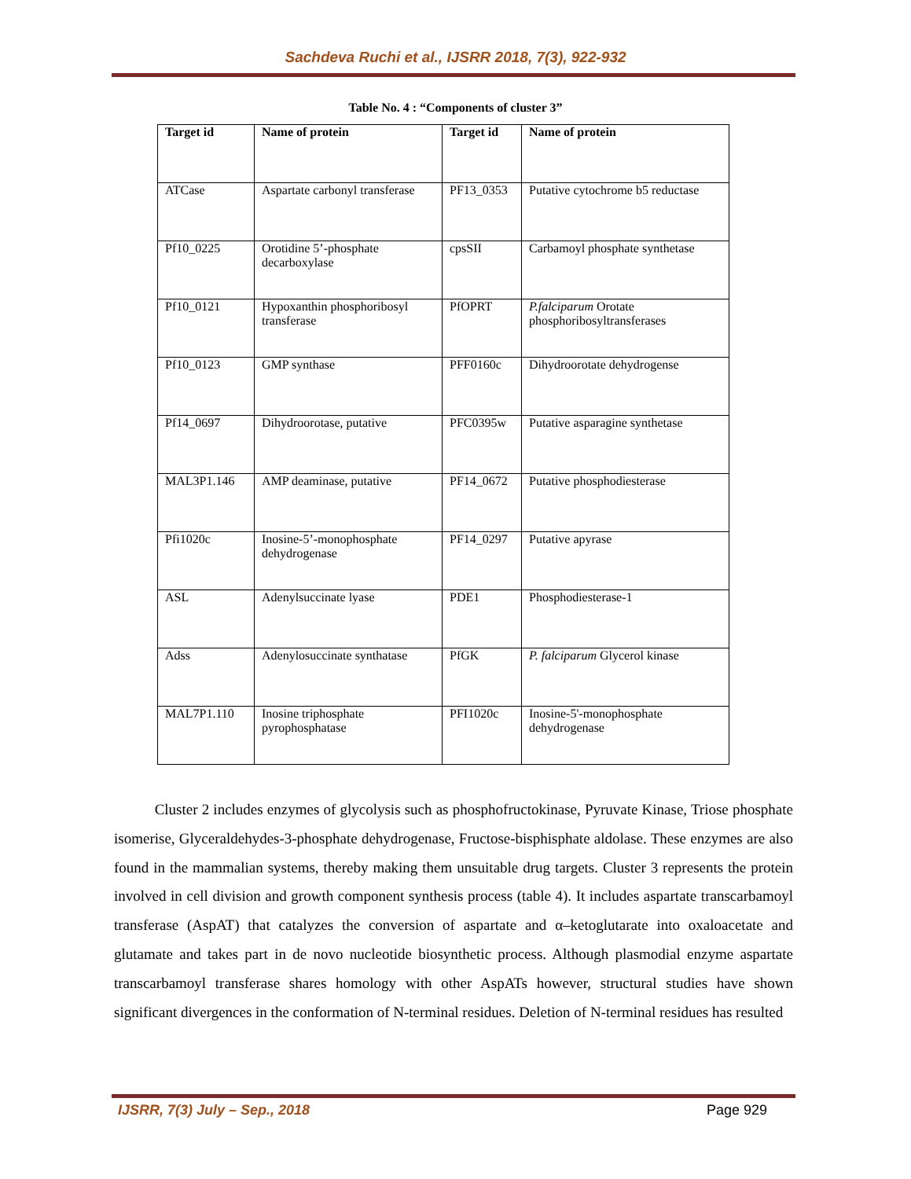Sachdeva Ruchi et al., IJSRR 2018, 7(3), 922-932
Table No. 4 : “Components of cluster 3”
| Target id | Name of protein | Target id | Name of protein |
| --- | --- | --- | --- |
| ATCase | Aspartate carbonyl transferase | PF13_0353 | Putative cytochrome b5 reductase |
| Pf10_0225 | Orotidine 5’-phosphate decarboxylase | cpsSII | Carbamoyl phosphate synthetase |
| Pf10_0121 | Hypoxanthin phosphoribosyl transferase | PfOPRT | P.falciparum Orotate phosphoribosyltransferases |
| Pf10_0123 | GMP synthase | PFF0160c | Dihydroorotate dehydrogense |
| Pf14_0697 | Dihydroorotase, putative | PFC0395w | Putative asparagine synthetase |
| MAL3P1.146 | AMP deaminase, putative | PF14_0672 | Putative phosphodiesterase |
| Pfi1020c | Inosine-5’-monophosphate dehydrogenase | PF14_0297 | Putative apyrase |
| ASL | Adenylsuccinate lyase | PDE1 | Phosphodiesterase-1 |
| Adss | Adenylosuccinate synthatase | PfGK | P. falciparum Glycerol kinase |
| MAL7P1.110 | Inosine triphosphate pyrophosphatase | PFI1020c | Inosine-5'-monophosphate dehydrogenase |
Cluster 2 includes enzymes of glycolysis such as phosphofructokinase, Pyruvate Kinase, Triose phosphate isomerise, Glyceraldehydes-3-phosphate dehydrogenase, Fructose-bisphisphate aldolase. These enzymes are also found in the mammalian systems, thereby making them unsuitable drug targets. Cluster 3 represents the protein involved in cell division and growth component synthesis process (table 4). It includes aspartate transcarbamoyl transferase (AspAT) that catalyzes the conversion of aspartate and α–ketoglutarate into oxaloacetate and glutamate and takes part in de novo nucleotide biosynthetic process. Although plasmodial enzyme aspartate transcarbamoyl transferase shares homology with other AspATs however, structural studies have shown significant divergences in the conformation of N-terminal residues. Deletion of N-terminal residues has resulted
IJSRR, 7(3) July – Sep., 2018 Page 929